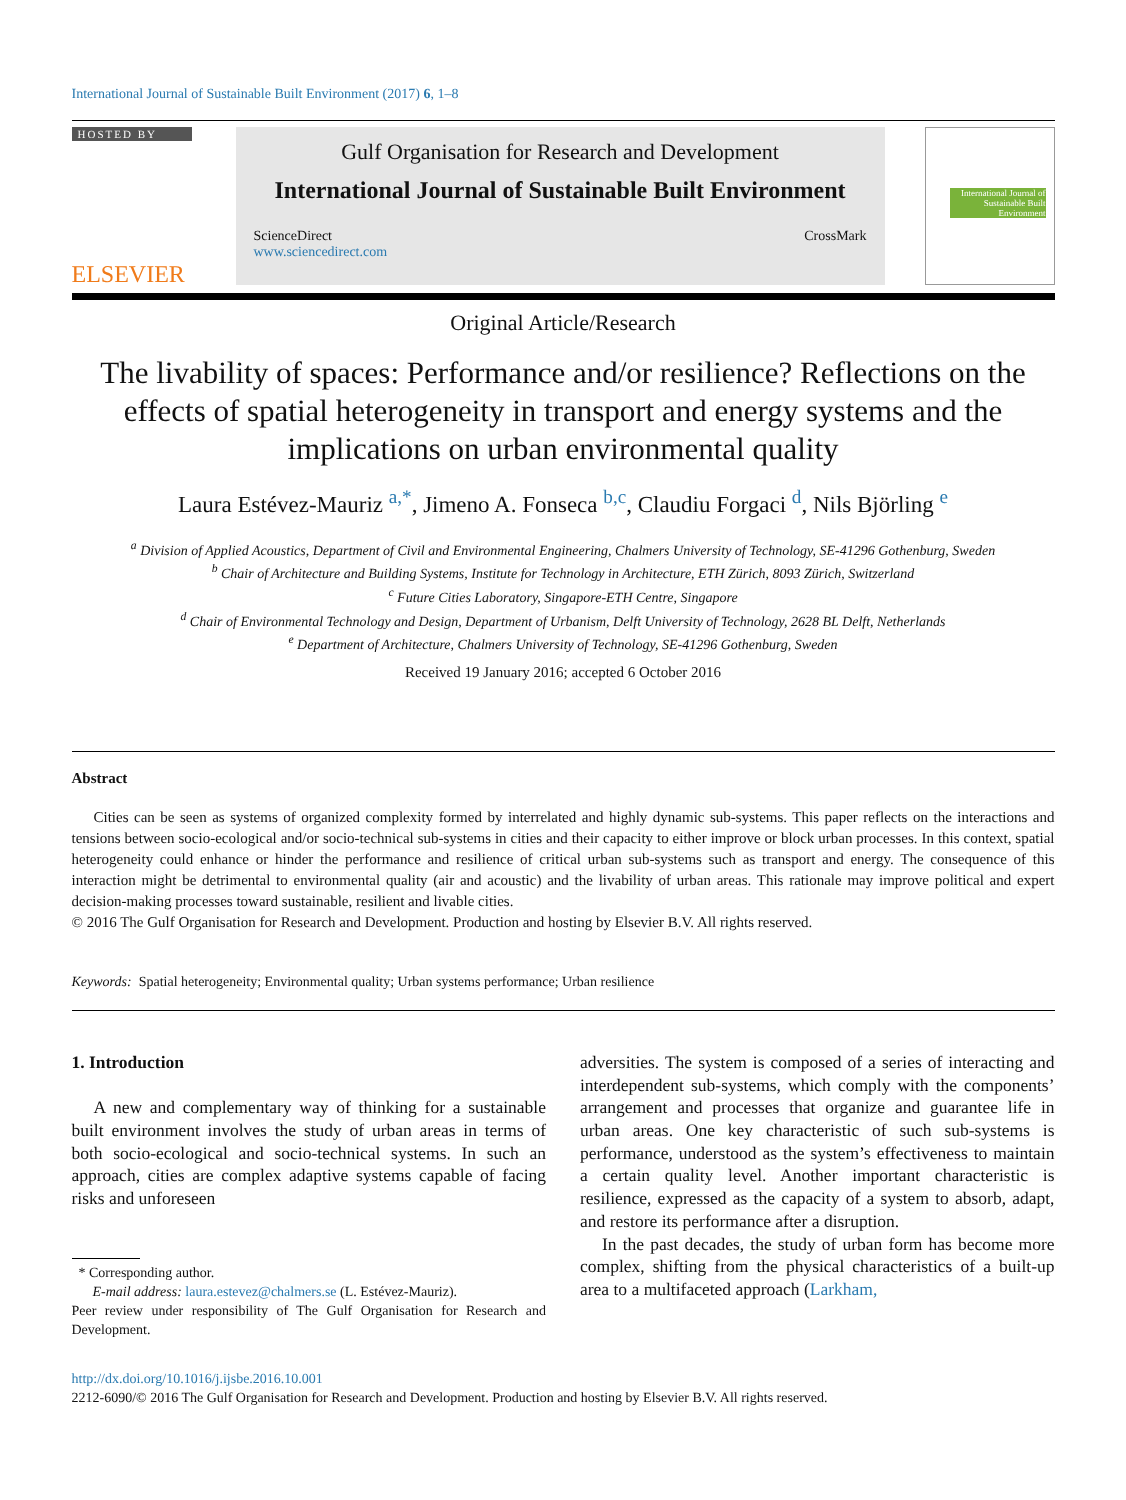International Journal of Sustainable Built Environment (2017) 6, 1–8
HOSTED BY
ELSEVIER
Gulf Organisation for Research and Development
International Journal of Sustainable Built Environment
ScienceDirect
www.sciencedirect.com
CrossMark
International Journal of Sustainable Built Environment
Original Article/Research
The livability of spaces: Performance and/or resilience? Reflections on the effects of spatial heterogeneity in transport and energy systems and the implications on urban environmental quality
Laura Estévez-Mauriz <sup>a,*</sup>, Jimeno A. Fonseca <sup>b,c</sup>, Claudiu Forgaci <sup>d</sup>, Nils Björling <sup>e</sup>
<sup>a</sup> Division of Applied Acoustics, Department of Civil and Environmental Engineering, Chalmers University of Technology, SE-41296 Gothenburg, Sweden
<sup>b</sup> Chair of Architecture and Building Systems, Institute for Technology in Architecture, ETH Zürich, 8093 Zürich, Switzerland
<sup>c</sup> Future Cities Laboratory, Singapore-ETH Centre, Singapore
<sup>d</sup> Chair of Environmental Technology and Design, Department of Urbanism, Delft University of Technology, 2628 BL Delft, Netherlands
<sup>e</sup> Department of Architecture, Chalmers University of Technology, SE-41296 Gothenburg, Sweden
Received 19 January 2016; accepted 6 October 2016
Abstract
Cities can be seen as systems of organized complexity formed by interrelated and highly dynamic sub-systems. This paper reflects on the interactions and tensions between socio-ecological and/or socio-technical sub-systems in cities and their capacity to either improve or block urban processes. In this context, spatial heterogeneity could enhance or hinder the performance and resilience of critical urban sub-systems such as transport and energy. The consequence of this interaction might be detrimental to environmental quality (air and acoustic) and the livability of urban areas. This rationale may improve political and expert decision-making processes toward sustainable, resilient and livable cities.
© 2016 The Gulf Organisation for Research and Development. Production and hosting by Elsevier B.V. All rights reserved.
Keywords: Spatial heterogeneity; Environmental quality; Urban systems performance; Urban resilience
1. Introduction
A new and complementary way of thinking for a sustainable built environment involves the study of urban areas in terms of both socio-ecological and socio-technical systems. In such an approach, cities are complex adaptive systems capable of facing risks and unforeseen
* Corresponding author.
E-mail address: laura.estevez@chalmers.se (L. Estévez-Mauriz).
Peer review under responsibility of The Gulf Organisation for Research and Development.
adversities. The system is composed of a series of interacting and interdependent sub-systems, which comply with the components’ arrangement and processes that organize and guarantee life in urban areas. One key characteristic of such sub-systems is performance, understood as the system’s effectiveness to maintain a certain quality level. Another important characteristic is resilience, expressed as the capacity of a system to absorb, adapt, and restore its performance after a disruption.
In the past decades, the study of urban form has become more complex, shifting from the physical characteristics of a built-up area to a multifaceted approach (Larkham,
http://dx.doi.org/10.1016/j.ijsbe.2016.10.001
2212-6090/© 2016 The Gulf Organisation for Research and Development. Production and hosting by Elsevier B.V. All rights reserved.